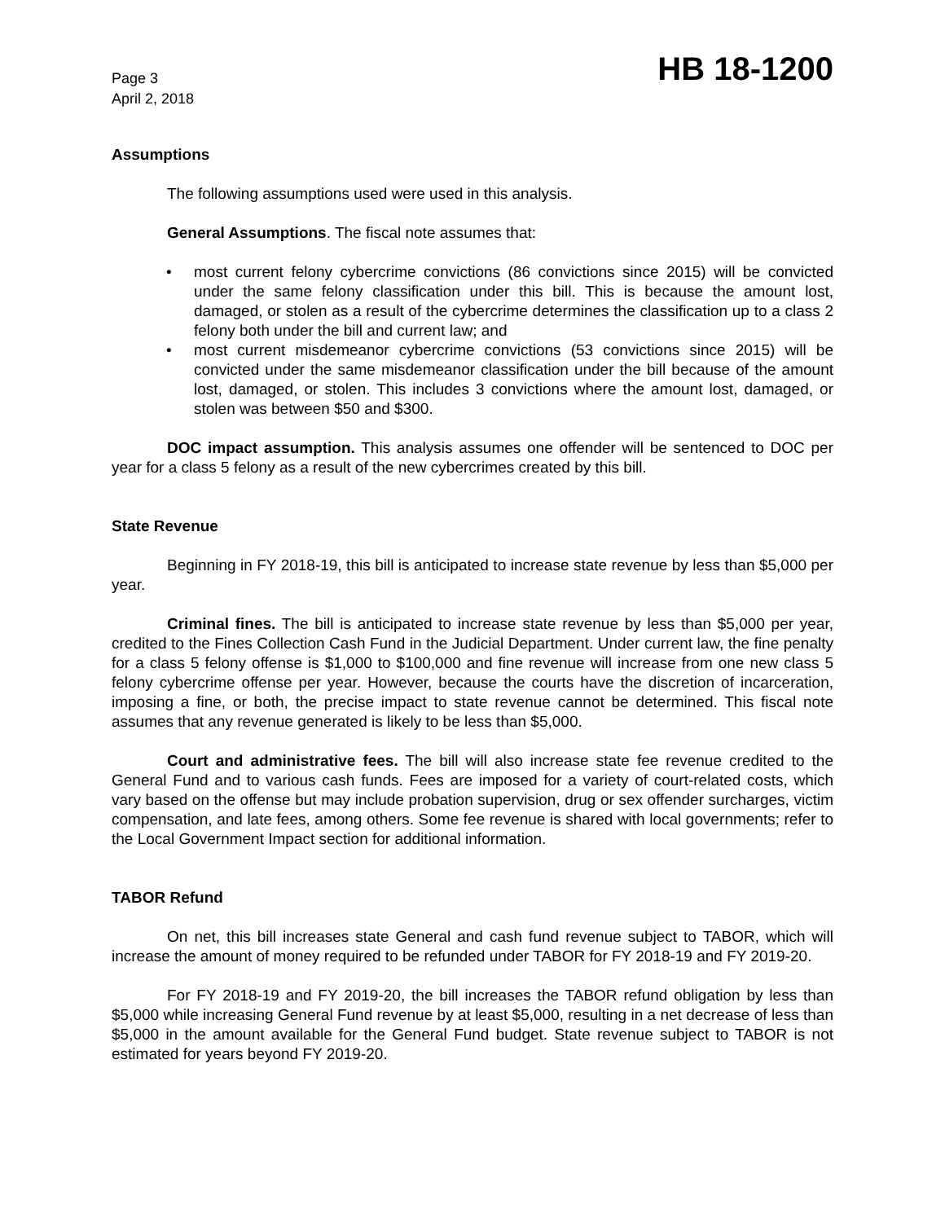Page 3
April 2, 2018
HB 18-1200
Assumptions
The following assumptions used were used in this analysis.
General Assumptions. The fiscal note assumes that:
• most current felony cybercrime convictions (86 convictions since 2015) will be convicted under the same felony classification under this bill. This is because the amount lost, damaged, or stolen as a result of the cybercrime determines the classification up to a class 2 felony both under the bill and current law; and
• most current misdemeanor cybercrime convictions (53 convictions since 2015) will be convicted under the same misdemeanor classification under the bill because of the amount lost, damaged, or stolen. This includes 3 convictions where the amount lost, damaged, or stolen was between $50 and $300.
DOC impact assumption. This analysis assumes one offender will be sentenced to DOC per year for a class 5 felony as a result of the new cybercrimes created by this bill.
State Revenue
Beginning in FY 2018-19, this bill is anticipated to increase state revenue by less than $5,000 per year.
Criminal fines. The bill is anticipated to increase state revenue by less than $5,000 per year, credited to the Fines Collection Cash Fund in the Judicial Department. Under current law, the fine penalty for a class 5 felony offense is $1,000 to $100,000 and fine revenue will increase from one new class 5 felony cybercrime offense per year. However, because the courts have the discretion of incarceration, imposing a fine, or both, the precise impact to state revenue cannot be determined. This fiscal note assumes that any revenue generated is likely to be less than $5,000.
Court and administrative fees. The bill will also increase state fee revenue credited to the General Fund and to various cash funds. Fees are imposed for a variety of court-related costs, which vary based on the offense but may include probation supervision, drug or sex offender surcharges, victim compensation, and late fees, among others. Some fee revenue is shared with local governments; refer to the Local Government Impact section for additional information.
TABOR Refund
On net, this bill increases state General and cash fund revenue subject to TABOR, which will increase the amount of money required to be refunded under TABOR for FY 2018-19 and FY 2019-20.
For FY 2018-19 and FY 2019-20, the bill increases the TABOR refund obligation by less than $5,000 while increasing General Fund revenue by at least $5,000, resulting in a net decrease of less than $5,000 in the amount available for the General Fund budget. State revenue subject to TABOR is not estimated for years beyond FY 2019-20.